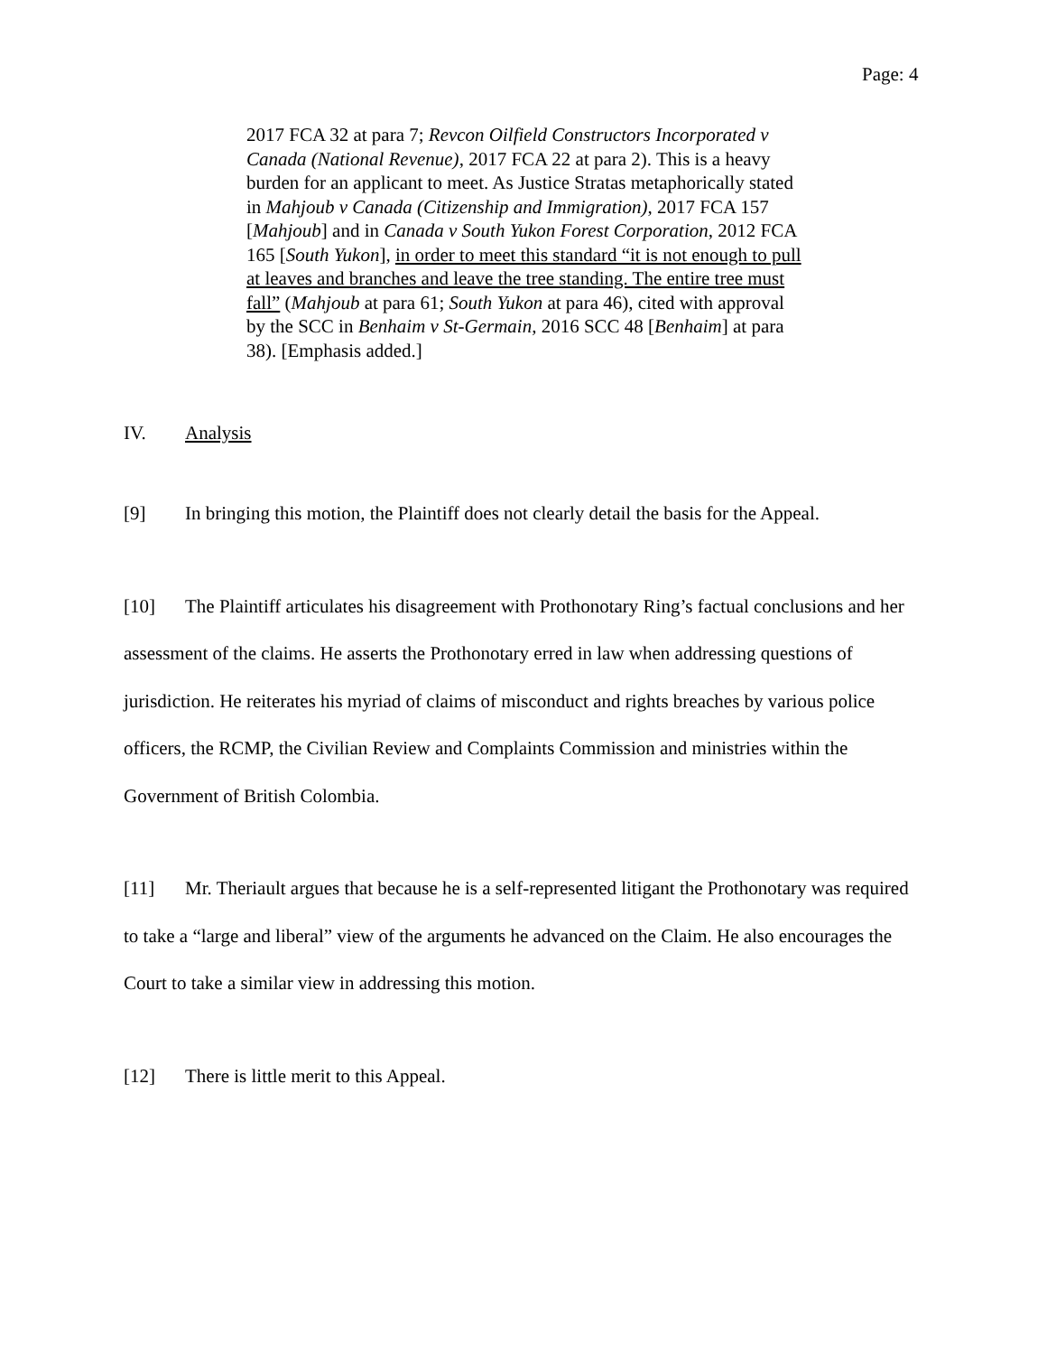Page: 4
2017 FCA 32 at para 7; Revcon Oilfield Constructors Incorporated v Canada (National Revenue), 2017 FCA 22 at para 2). This is a heavy burden for an applicant to meet. As Justice Stratas metaphorically stated in Mahjoub v Canada (Citizenship and Immigration), 2017 FCA 157 [Mahjoub] and in Canada v South Yukon Forest Corporation, 2012 FCA 165 [South Yukon], in order to meet this standard “it is not enough to pull at leaves and branches and leave the tree standing. The entire tree must fall” (Mahjoub at para 61; South Yukon at para 46), cited with approval by the SCC in Benhaim v St-Germain, 2016 SCC 48 [Benhaim] at para 38). [Emphasis added.]
IV. Analysis
[9] In bringing this motion, the Plaintiff does not clearly detail the basis for the Appeal.
[10] The Plaintiff articulates his disagreement with Prothonotary Ring’s factual conclusions and her assessment of the claims. He asserts the Prothonotary erred in law when addressing questions of jurisdiction. He reiterates his myriad of claims of misconduct and rights breaches by various police officers, the RCMP, the Civilian Review and Complaints Commission and ministries within the Government of British Colombia.
[11] Mr. Theriault argues that because he is a self-represented litigant the Prothonotary was required to take a “large and liberal” view of the arguments he advanced on the Claim. He also encourages the Court to take a similar view in addressing this motion.
[12] There is little merit to this Appeal.